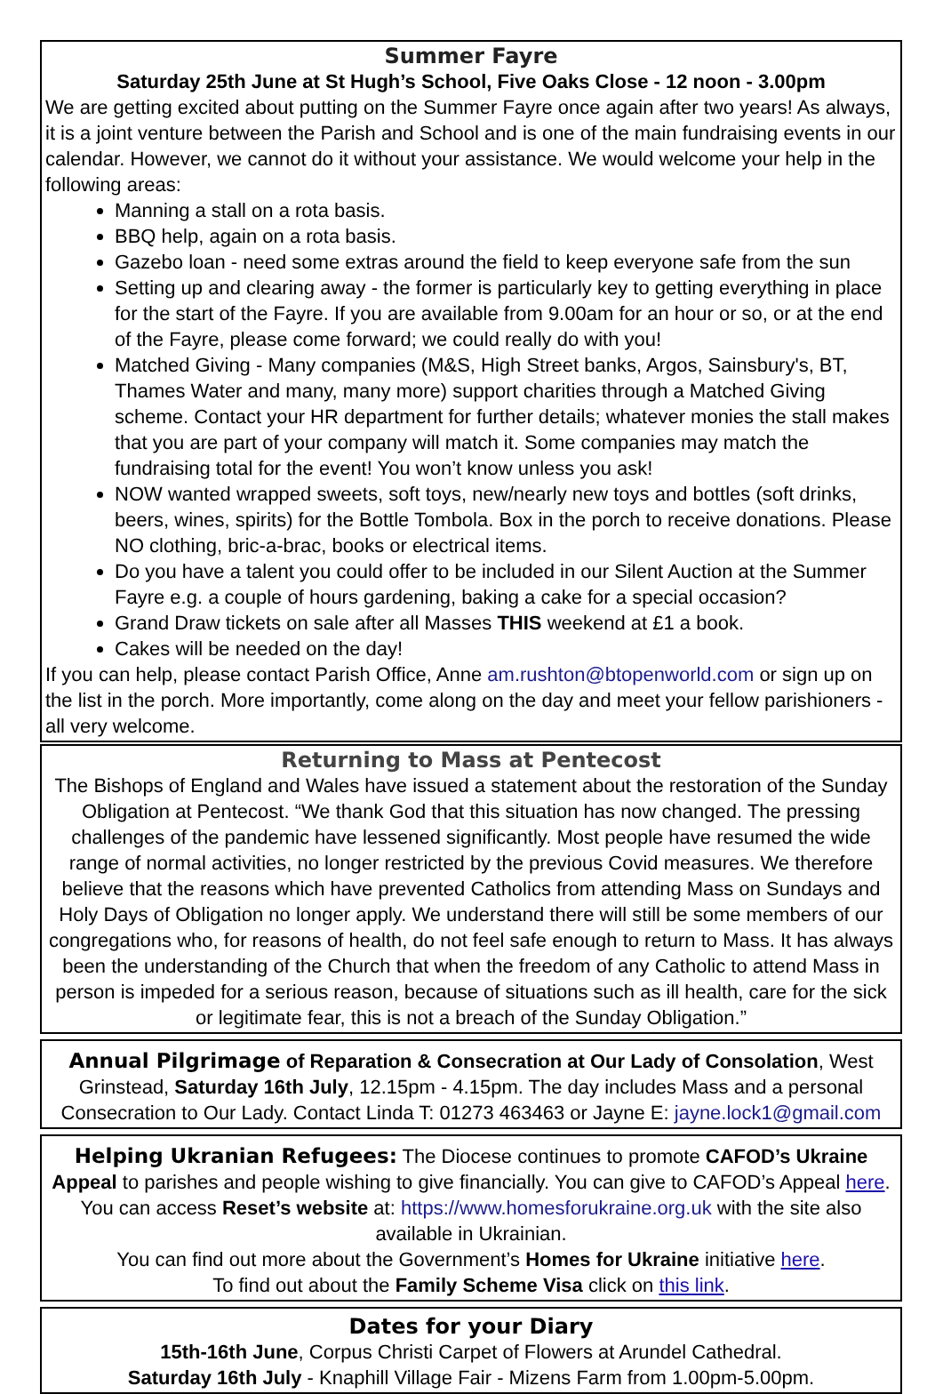Summer Fayre
Saturday 25th June at St Hugh’s School, Five Oaks Close - 12 noon - 3.00pm
We are getting excited about putting on the Summer Fayre once again after two years! As always, it is a joint venture between the Parish and School and is one of the main fundraising events in our calendar. However, we cannot do it without your assistance. We would welcome your help in the following areas:
Manning a stall on a rota basis.
BBQ help, again on a rota basis.
Gazebo loan - need some extras around the field to keep everyone safe from the sun
Setting up and clearing away - the former is particularly key to getting everything in place for the start of the Fayre. If you are available from 9.00am for an hour or so, or at the end of the Fayre, please come forward; we could really do with you!
Matched Giving - Many companies (M&S, High Street banks, Argos, Sainsbury's, BT, Thames Water and many, many more) support charities through a Matched Giving scheme. Contact your HR department for further details; whatever monies the stall makes that you are part of your company will match it. Some companies may match the fundraising total for the event! You won’t know unless you ask!
NOW wanted wrapped sweets, soft toys, new/nearly new toys and bottles (soft drinks, beers, wines, spirits) for the Bottle Tombola. Box in the porch to receive donations. Please NO clothing, bric-a-brac, books or electrical items.
Do you have a talent you could offer to be included in our Silent Auction at the Summer Fayre e.g. a couple of hours gardening, baking a cake for a special occasion?
Grand Draw tickets on sale after all Masses THIS weekend at £1 a book.
Cakes will be needed on the day!
If you can help, please contact Parish Office, Anne am.rushton@btopenworld.com or sign up on the list in the porch. More importantly, come along on the day and meet your fellow parishioners - all very welcome.
Returning to Mass at Pentecost
The Bishops of England and Wales have issued a statement about the restoration of the Sunday Obligation at Pentecost. “We thank God that this situation has now changed. The pressing challenges of the pandemic have lessened significantly. Most people have resumed the wide range of normal activities, no longer restricted by the previous Covid measures. We therefore believe that the reasons which have prevented Catholics from attending Mass on Sundays and Holy Days of Obligation no longer apply. We understand there will still be some members of our congregations who, for reasons of health, do not feel safe enough to return to Mass. It has always been the understanding of the Church that when the freedom of any Catholic to attend Mass in person is impeded for a serious reason, because of situations such as ill health, care for the sick or legitimate fear, this is not a breach of the Sunday Obligation.”
Annual Pilgrimage of Reparation & Consecration at Our Lady of Consolation, West Grinstead, Saturday 16th July, 12.15pm - 4.15pm. The day includes Mass and a personal Consecration to Our Lady. Contact Linda T: 01273 463463 or Jayne E: jayne.lock1@gmail.com
Helping Ukranian Refugees: The Diocese continues to promote CAFOD’s Ukraine Appeal to parishes and people wishing to give financially. You can give to CAFOD’s Appeal here. You can access Reset’s website at: https://www.homesforukraine.org.uk with the site also available in Ukrainian.
You can find out more about the Government’s Homes for Ukraine initiative here.
To find out about the Family Scheme Visa click on this link.
Dates for your Diary
15th-16th June, Corpus Christi Carpet of Flowers at Arundel Cathedral.
Saturday 16th July - Knaphill Village Fair - Mizens Farm from 1.00pm-5.00pm.